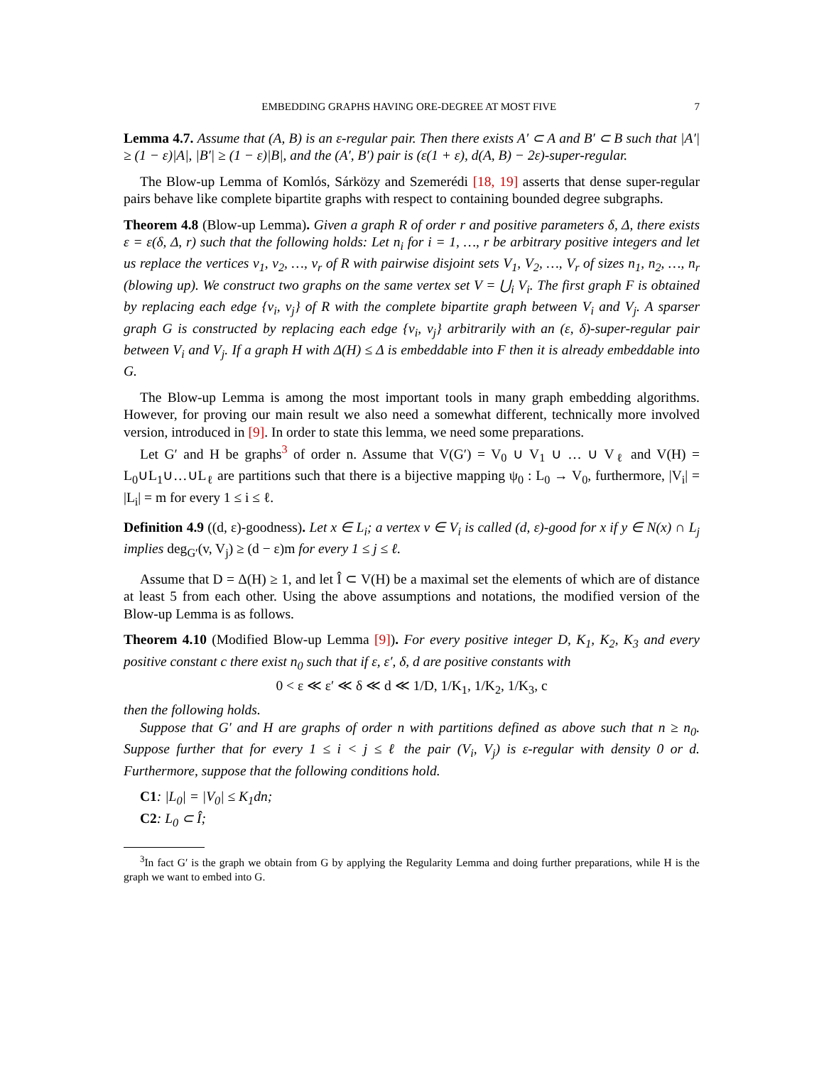EMBEDDING GRAPHS HAVING ORE-DEGREE AT MOST FIVE 7
Lemma 4.7. Assume that (A, B) is an ε-regular pair. Then there exists A′ ⊂ A and B′ ⊂ B such that |A′| ≥ (1 − ε)|A|, |B′| ≥ (1 − ε)|B|, and the (A′, B′) pair is (ε(1 + ε), d(A, B) − 2ε)-super-regular.
The Blow-up Lemma of Komlós, Sárközy and Szemerédi [18, 19] asserts that dense super-regular pairs behave like complete bipartite graphs with respect to containing bounded degree subgraphs.
Theorem 4.8 (Blow-up Lemma). Given a graph R of order r and positive parameters δ, Δ, there exists ε = ε(δ, Δ, r) such that the following holds: Let n<sub>i</sub> for i = 1, …, r be arbitrary positive integers and let us replace the vertices v<sub>1</sub>, v<sub>2</sub>, …, v<sub>r</sub> of R with pairwise disjoint sets V<sub>1</sub>, V<sub>2</sub>, …, V<sub>r</sub> of sizes n<sub>1</sub>, n<sub>2</sub>, …, n<sub>r</sub> (blowing up). We construct two graphs on the same vertex set V = ⋃<sub>i</sub> V<sub>i</sub>. The first graph F is obtained by replacing each edge {v<sub>i</sub>, v<sub>j</sub>} of R with the complete bipartite graph between V<sub>i</sub> and V<sub>j</sub>. A sparser graph G is constructed by replacing each edge {v<sub>i</sub>, v<sub>j</sub>} arbitrarily with an (ε, δ)-super-regular pair between V<sub>i</sub> and V<sub>j</sub>. If a graph H with Δ(H) ≤ Δ is embeddable into F then it is already embeddable into G.
The Blow-up Lemma is among the most important tools in many graph embedding algorithms. However, for proving our main result we also need a somewhat different, technically more involved version, introduced in [9]. In order to state this lemma, we need some preparations.
Let G′ and H be graphs<sup>3</sup> of order n. Assume that V(G′) = V<sub>0</sub> ∪ V<sub>1</sub> ∪ … ∪ V<sub>ℓ</sub> and V(H) = L<sub>0</sub>∪L<sub>1</sub>∪…∪L<sub>ℓ</sub> are partitions such that there is a bijective mapping ψ<sub>0</sub> : L<sub>0</sub> → V<sub>0</sub>, furthermore, |V<sub>i</sub>| = |L<sub>i</sub>| = m for every 1 ≤ i ≤ ℓ.
Definition 4.9 ((d, ε)-goodness). Let x ∈ L<sub>i</sub>; a vertex v ∈ V<sub>i</sub> is called (d, ε)-good for x if y ∈ N(x) ∩ L<sub>j</sub> implies deg<sub>G′</sub>(v, V<sub>j</sub>) ≥ (d − ε)m for every 1 ≤ j ≤ ℓ.
Assume that D = Δ(H) ≥ 1, and let Î ⊂ V(H) be a maximal set the elements of which are of distance at least 5 from each other. Using the above assumptions and notations, the modified version of the Blow-up Lemma is as follows.
Theorem 4.10 (Modified Blow-up Lemma [9]). For every positive integer D, K<sub>1</sub>, K<sub>2</sub>, K<sub>3</sub> and every positive constant c there exist n<sub>0</sub> such that if ε, ε′, δ, d are positive constants with
0 < ε ≪ ε′ ≪ δ ≪ d ≪ 1/D, 1/K<sub>1</sub>, 1/K<sub>2</sub>, 1/K<sub>3</sub>, c
then the following holds.
Suppose that G′ and H are graphs of order n with partitions defined as above such that n ≥ n<sub>0</sub>. Suppose further that for every 1 ≤ i < j ≤ ℓ the pair (V<sub>i</sub>, V<sub>j</sub>) is ε-regular with density 0 or d. Furthermore, suppose that the following conditions hold.
C1: |L<sub>0</sub>| = |V<sub>0</sub>| ≤ K<sub>1</sub>dn;
C2: L<sub>0</sub> ⊂ Î;
<sup>3</sup> In fact G′ is the graph we obtain from G by applying the Regularity Lemma and doing further preparations, while H is the graph we want to embed into G.